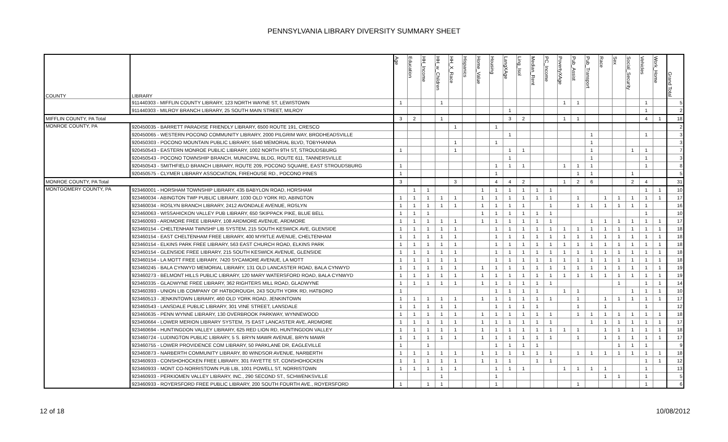PENNSYLVANIA LIBRARY DIVERSITY SUMMARY SHEET
| COUNTY | LIBRARY | Age | Education | HH_Income | HH_w_Children | HH_X_Race | Hispanics | Home_Value | Housing | LangXAge | Ling_Isol | Median_Rent | PC_Income | PovertyXAge | Pub_Assist | Pub_Transport | Race | Sex | Social_Security | Vehicles | Work_Home | Grand Total |
| --- | --- | --- | --- | --- | --- | --- | --- | --- | --- | --- | --- | --- | --- | --- | --- | --- | --- | --- | --- | --- | --- | --- |
| | 911440303 - MIFFLIN COUNTY LIBRARY, 123 NORTH WAYNE ST, LEWISTOWN | 1 | | | 1 | | | | | | | | | 1 | 1 | | | | | 1 | | 5 |
| | 911440303 - MILROY BRANCH LIBRARY, 25 SOUTH MAIN STREET, MILROY | | | | | | | | | 1 | | | | | | | | | | 1 | | 2 |
| MIFFLIN COUNTY, PA Total | | 3 | 2 | | 1 | | | | | 3 | 2 | | | 1 | 1 | | | | | 4 | 1 | 18 |
| MONROE COUNTY, PA | 920450035 - BARRETT PARADISE FRIENDLY LIBRARY, 6500 ROUTE 191, CRESCO | | | | | 1 | | | 1 | | | | | | | | | | | | | 2 |
| | 920450065 - WESTERN POCONO COMMUNITY LIBRARY, 2000 PILGRIM WAY, BRODHEADSVILLE | | | | | | | | | 1 | | | | | | 1 | | | | 1 | | 3 |
| | 920450303 - POCONO MOUNTAIN PUBLIC LIBRARY, 5540 MEMORIAL BLVD, TOBYHANNA | | | | | 1 | | | 1 | | | | | | | 1 | | | | | | 3 |
| | 920450543 - EASTERN MONROE PUBLIC LIBRARY, 1002 NORTH 9TH ST, STROUDSBURG | 1 | | | | 1 | | | | 1 | 1 | | | | | 1 | | | 1 | 1 | | 7 |
| | 920450543 - POCONO TOWNSHIP BRANCH, MUNICIPAL BLDG, ROUTE 611, TANNERSVILLE | | | | | | | | | 1 | | | | | | 1 | | | | 1 | | 3 |
| | 920450543 - SMITHFIELD BRANCH LIBRARY, ROUTE 209, POCONO SQUARE, EAST STROUDSBURG | 1 | | | | | | | 1 | 1 | 1 | | | 1 | 1 | 1 | | | | 1 | | 8 |
| | 920450575 - CLYMER LIBRARY ASSOCIATION, FIREHOUSE RD., POCONO PINES | 1 | | | | | | | 1 | | | | | | 1 | 1 | | | 1 | | | 5 |
| MONROE COUNTY, PA Total | | 3 | | | | 3 | | | 4 | 4 | 2 | | | 1 | 2 | 6 | | | 2 | 4 | | 31 |
| MONTGOMERY COUNTY, PA | 923460001 - HORSHAM TOWNSHIP LIBRARY, 435 BABYLON ROAD, HORSHAM | | 1 | 1 | | | | 1 | 1 | 1 | 1 | 1 | 1 | | | | | | | 1 | 1 | 10 |
| | 923460034 - ABINGTON TWP PUBLIC LIBRARY, 1030 OLD YORK RD, ABINGTON | 1 | 1 | 1 | 1 | 1 | | 1 | 1 | 1 | 1 | 1 | 1 | | 1 | | 1 | 1 | 1 | 1 | 1 | 17 |
| | 923460034 - ROSLYN BRANCH LIBRARY, 2412 AVONDALE AVENUE, ROSLYN | 1 | 1 | 1 | 1 | 1 | | 1 | 1 | 1 | 1 | | 1 | | 1 | 1 | 1 | 1 | 1 | 1 | | 16 |
| | 923460063 - WISSAHICKON VALLEY PUB LIBRARY, 650 SKIPPACK PIKE, BLUE BELL | 1 | 1 | 1 | | | | 1 | 1 | 1 | 1 | 1 | 1 | | | | | | | 1 | | 10 |
| | 923460093 - ARDMORE FREE LIBRARY, 108 ARDMORE AVENUE, ARDMORE | 1 | 1 | 1 | 1 | 1 | | 1 | 1 | 1 | 1 | 1 | 1 | | | 1 | 1 | 1 | 1 | 1 | 1 | 17 |
| | 923460154 - CHELTENHAM TWNSHP LIB SYSTEM, 215 SOUTH KESWICK AVE, GLENSIDE | 1 | 1 | 1 | 1 | 1 | | | 1 | 1 | 1 | 1 | 1 | 1 | 1 | 1 | 1 | 1 | 1 | 1 | 1 | 18 |
| | 923460154 - EAST CHELTENHAM FREE LIBRARY, 400 MYRTLE AVENUE, CHELTENHAM | 1 | 1 | 1 | 1 | 1 | | | 1 | 1 | 1 | 1 | 1 | 1 | 1 | 1 | 1 | 1 | 1 | 1 | 1 | 18 |
| | 923460154 - ELKINS PARK FREE LIBRARY, 563 EAST CHURCH ROAD, ELKINS PARK | 1 | 1 | 1 | 1 | 1 | | | 1 | 1 | 1 | 1 | 1 | 1 | 1 | 1 | 1 | 1 | 1 | 1 | 1 | 18 |
| | 923460154 - GLENSIDE FREE LIBRARY, 215 SOUTH KESWICK AVENUE, GLENSIDE | 1 | 1 | 1 | 1 | 1 | | | 1 | 1 | 1 | 1 | 1 | 1 | 1 | 1 | 1 | 1 | 1 | 1 | 1 | 18 |
| | 923460154 - LA MOTT FREE LIBRARY, 7420 SYCAMORE AVENUE, LA MOTT | 1 | 1 | 1 | 1 | 1 | | | 1 | 1 | 1 | 1 | 1 | 1 | 1 | 1 | 1 | 1 | 1 | 1 | 1 | 18 |
| | 923460245 - BALA CYNWYD MEMORIAL LIBRARY, 131 OLD LANCASTER ROAD, BALA CYNWYD | 1 | 1 | 1 | 1 | 1 | | 1 | 1 | 1 | 1 | 1 | 1 | 1 | 1 | 1 | 1 | 1 | 1 | 1 | 1 | 19 |
| | 923460273 - BELMONT HILLS PUBLIC LIBRARY, 120 MARY WATERSFORD ROAD, BALA CYNWYD | 1 | 1 | 1 | 1 | 1 | | 1 | 1 | 1 | 1 | 1 | 1 | 1 | 1 | 1 | 1 | 1 | 1 | 1 | 1 | 19 |
| | 923460335 - GLADWYNE FREE LIBRARY, 362 RIGHTERS MILL ROAD, GLADWYNE | 1 | 1 | 1 | 1 | 1 | | 1 | 1 | 1 | 1 | 1 | 1 | | | | | 1 | | 1 | 1 | 14 |
| | 923460393 - UNION LIB COMPANY OF HATBOROUGH, 243 SOUTH YORK RD, HATBORO | 1 | | | | | | | 1 | 1 | 1 | 1 | | 1 | 1 | | | | 1 | 1 | 1 | 10 |
| | 923460513 - JENKINTOWN LIBRARY, 460 OLD YORK ROAD, JENKINTOWN | 1 | 1 | 1 | 1 | 1 | | 1 | 1 | 1 | 1 | 1 | 1 | | 1 | | 1 | 1 | 1 | 1 | 1 | 17 |
| | 923460543 - LANSDALE PUBLIC LIBRARY, 301 VINE STREET, LANSDALE | 1 | 1 | 1 | 1 | 1 | | | 1 | 1 | 1 | 1 | | | 1 | | 1 | | | 1 | | 12 |
| | 923460635 - PENN WYNNE LIBRARY, 130 OVERBROOK PARKWAY, WYNNEWOOD | 1 | 1 | 1 | 1 | 1 | | 1 | 1 | 1 | 1 | 1 | 1 | | 1 | 1 | 1 | 1 | 1 | 1 | 1 | 18 |
| | 923460664 - LOWER MERION LIBRARY SYSTEM, 75 EAST LANCASTER AVE, ARDMORE | 1 | 1 | 1 | 1 | 1 | | 1 | 1 | 1 | 1 | 1 | 1 | | | 1 | 1 | 1 | 1 | 1 | 1 | 17 |
| | 923460694 - HUNTINGDON VALLEY LIBRARY, 625 RED LION RD, HUNTINGDON VALLEY | 1 | 1 | 1 | 1 | 1 | | 1 | 1 | 1 | 1 | 1 | 1 | 1 | 1 | | 1 | 1 | 1 | 1 | 1 | 18 |
| | 923460724 - LUDINGTON PUBLIC LIBRARY, 5 S. BRYN MAWR AVENUE, BRYN MAWR | 1 | 1 | 1 | 1 | 1 | | 1 | 1 | 1 | 1 | 1 | 1 | | 1 | | 1 | 1 | 1 | 1 | 1 | 17 |
| | 923460755 - LOWER PROVIDENCE COM LIBRARY, 50 PARKLANE DR, EAGLEVILLE | 1 | | 1 | | | | | 1 | 1 | 1 | 1 | | | | | | 1 | 1 | 1 | | 9 |
| | 923460873 - NARBERTH COMMUNITY LIBRARY, 80 WINDSOR AVENUE, NARBERTH | 1 | 1 | 1 | 1 | 1 | | 1 | 1 | 1 | 1 | 1 | 1 | | 1 | 1 | 1 | 1 | 1 | 1 | 1 | 18 |
| | 923460933 - CONSHOHOCKEN FREE LIBRARY, 301 FAYETTE ST, CONSHOHOCKEN | 1 | 1 | 1 | 1 | 1 | | 1 | 1 | 1 | | 1 | 1 | | | | | | | 1 | 1 | 12 |
| | 923460933 - MONT CO-NORRISTOWN PUB LIB, 1001 POWELL ST, NORRISTOWN | 1 | 1 | 1 | 1 | 1 | | | 1 | 1 | 1 | | | 1 | 1 | 1 | 1 | | | 1 | | 13 |
| | 923460933 - PERKIOMEN VALLEY LIBRARY, INC., 290 SECOND ST., SCHWENKSVILLE | | | | 1 | | | | 1 | | | | | | | | 1 | 1 | | 1 | | 5 |
| | 923460933 - ROYERSFORD FREE PUBLIC LIBRARY, 200 SOUTH FOURTH AVE., ROYERSFORD | 1 | | 1 | 1 | | | | 1 | | | | | | 1 | | | | | 1 | | 6 |
12 of 18 10/08/2012